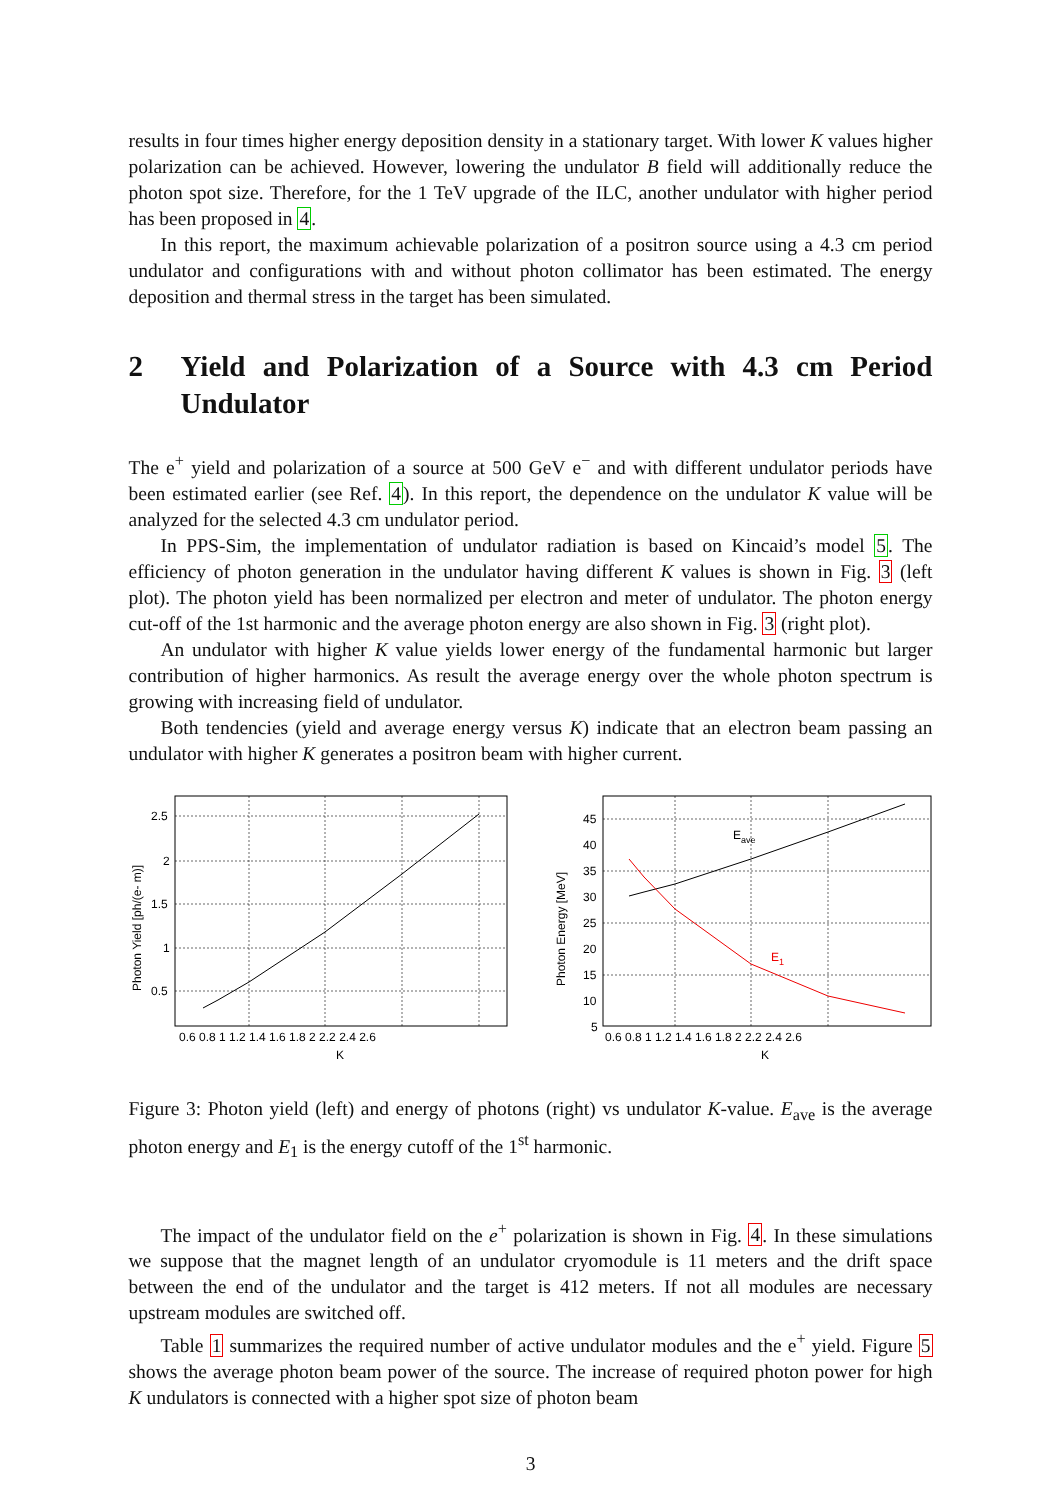results in four times higher energy deposition density in a stationary target. With lower K values higher polarization can be achieved. However, lowering the undulator B field will additionally reduce the photon spot size. Therefore, for the 1 TeV upgrade of the ILC, another undulator with higher period has been proposed in 4.
In this report, the maximum achievable polarization of a positron source using a 4.3 cm period undulator and configurations with and without photon collimator has been estimated. The energy deposition and thermal stress in the target has been simulated.
2 Yield and Polarization of a Source with 4.3 cm Period Undulator
The e<sup>+</sup> yield and polarization of a source at 500 GeV e<sup>−</sup> and with different undulator periods have been estimated earlier (see Ref. 4). In this report, the dependence on the undulator K value will be analyzed for the selected 4.3 cm undulator period.
In PPS-Sim, the implementation of undulator radiation is based on Kincaid’s model 5. The efficiency of photon generation in the undulator having different K values is shown in Fig. 3 (left plot). The photon yield has been normalized per electron and meter of undulator. The photon energy cut-off of the 1st harmonic and the average photon energy are also shown in Fig. 3 (right plot).
An undulator with higher K value yields lower energy of the fundamental harmonic but larger contribution of higher harmonics. As result the average energy over the whole photon spectrum is growing with increasing field of undulator.
Both tendencies (yield and average energy versus K) indicate that an electron beam passing an undulator with higher K generates a positron beam with higher current.
2.5
2
1.5
1
0.5
0.6 0.8 1 1.2 1.4 1.6 1.8 2 2.2 2.4 2.6
K
Photon Yield [ph/(e- m)]
Eave
E1
45
40
35
30
25
20
15
10
5
0.6 0.8 1 1.2 1.4 1.6 1.8 2 2.2 2.4 2.6
K
Photon Energy [MeV]
Figure 3: Photon yield (left) and energy of photons (right) vs undulator K-value. E<sub>ave</sub> is the average photon energy and E<sub>1</sub> is the energy cutoff of the 1<sup>st</sup> harmonic.
The impact of the undulator field on the e<sup>+</sup> polarization is shown in Fig. 4. In these simulations we suppose that the magnet length of an undulator cryomodule is 11 meters and the drift space between the end of the undulator and the target is 412 meters. If not all modules are necessary upstream modules are switched off.
Table 1 summarizes the required number of active undulator modules and the e<sup>+</sup> yield. Figure 5 shows the average photon beam power of the source. The increase of required photon power for high K undulators is connected with a higher spot size of photon beam
3